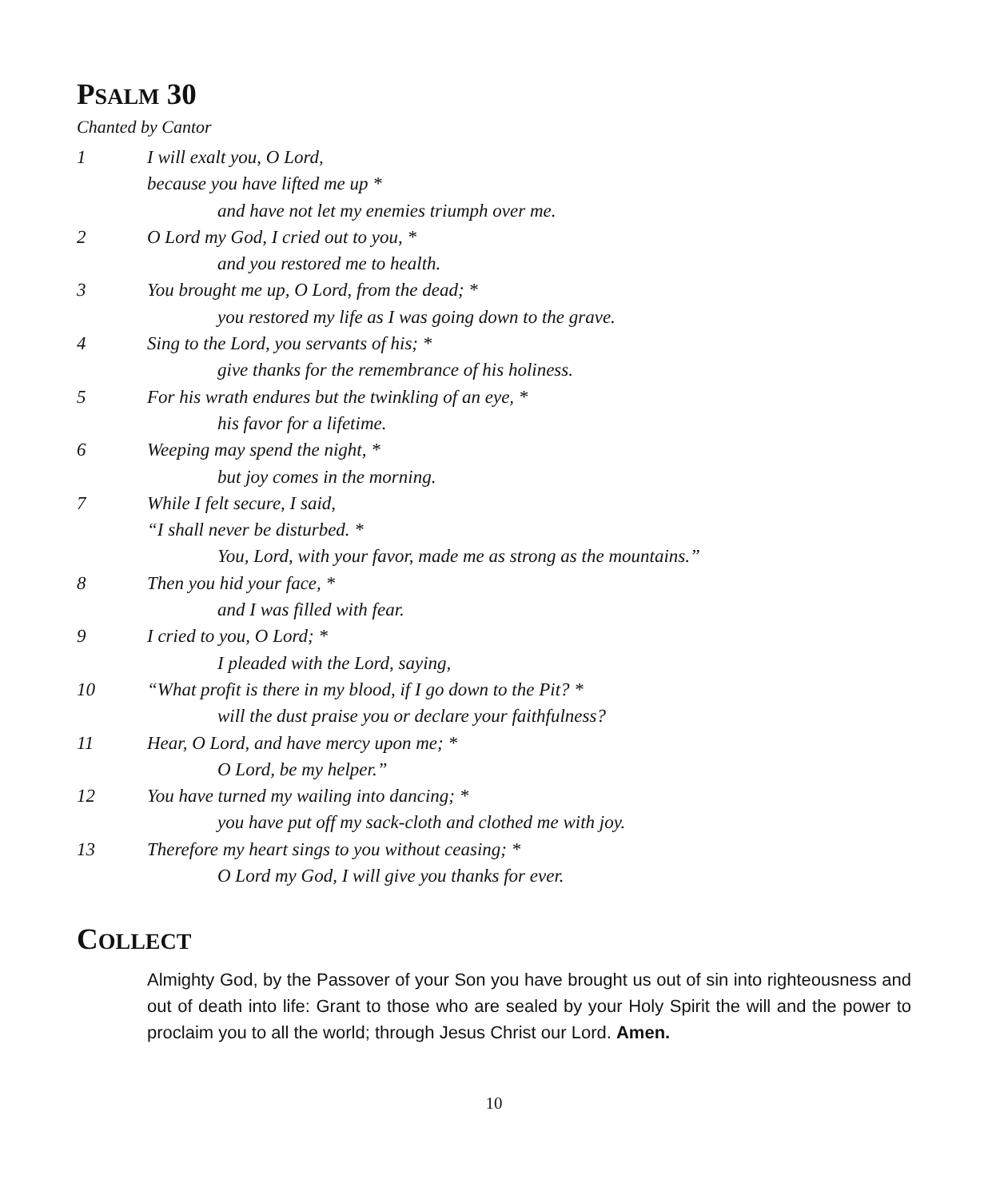PSALM 30
Chanted by Cantor
1 I will exalt you, O Lord,
because you have lifted me up *
and have not let my enemies triumph over me.
2 O Lord my God, I cried out to you, *
and you restored me to health.
3 You brought me up, O Lord, from the dead; *
you restored my life as I was going down to the grave.
4 Sing to the Lord, you servants of his; *
give thanks for the remembrance of his holiness.
5 For his wrath endures but the twinkling of an eye, *
his favor for a lifetime.
6 Weeping may spend the night, *
but joy comes in the morning.
7 While I felt secure, I said,
“I shall never be disturbed. *
You, Lord, with your favor, made me as strong as the mountains.”
8 Then you hid your face, *
and I was filled with fear.
9 I cried to you, O Lord; *
I pleaded with the Lord, saying,
10 “What profit is there in my blood, if I go down to the Pit? *
will the dust praise you or declare your faithfulness?
11 Hear, O Lord, and have mercy upon me; *
O Lord, be my helper.”
12 You have turned my wailing into dancing; *
you have put off my sack-cloth and clothed me with joy.
13 Therefore my heart sings to you without ceasing; *
O Lord my God, I will give you thanks for ever.
COLLECT
Almighty God, by the Passover of your Son you have brought us out of sin into righteousness and out of death into life: Grant to those who are sealed by your Holy Spirit the will and the power to proclaim you to all the world; through Jesus Christ our Lord. Amen.
10